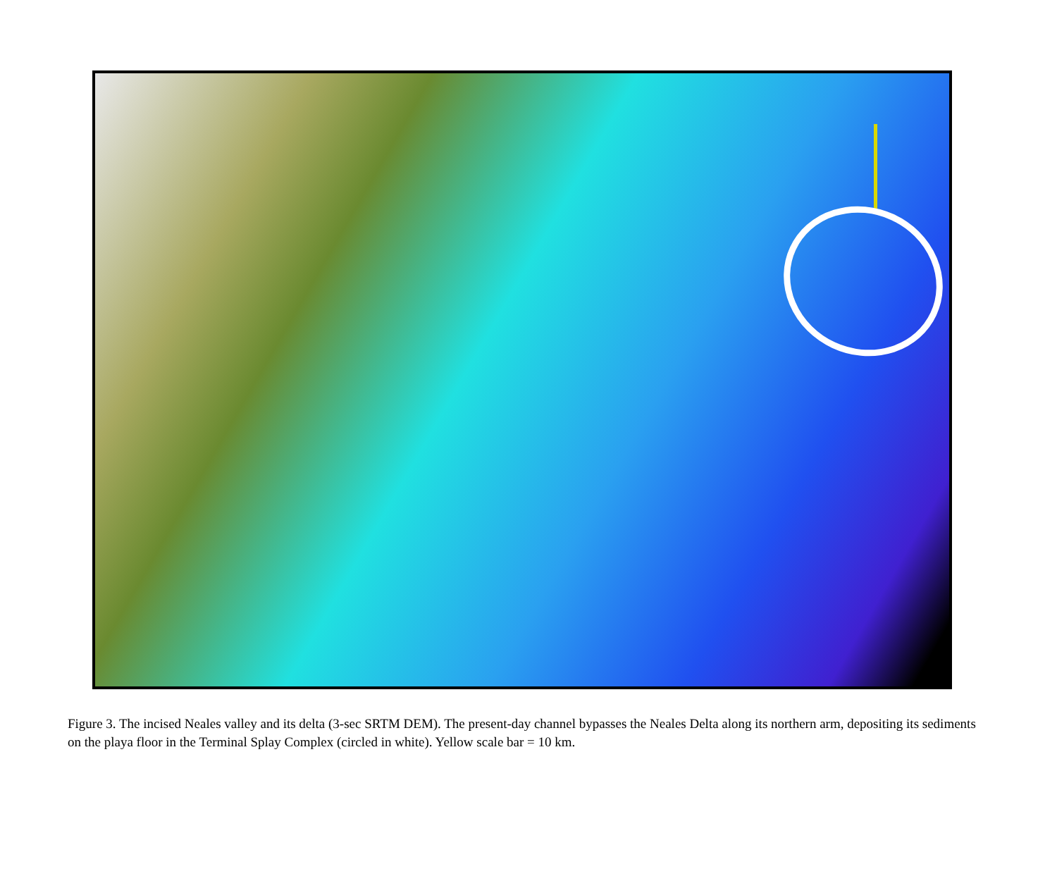Figure 3. The incised Neales valley and its delta (3-sec SRTM DEM). The present-day channel bypasses the Neales Delta along its northern arm, depositing its sediments on the playa floor in the Terminal Splay Complex (circled in white). Yellow scale bar = 10 km.